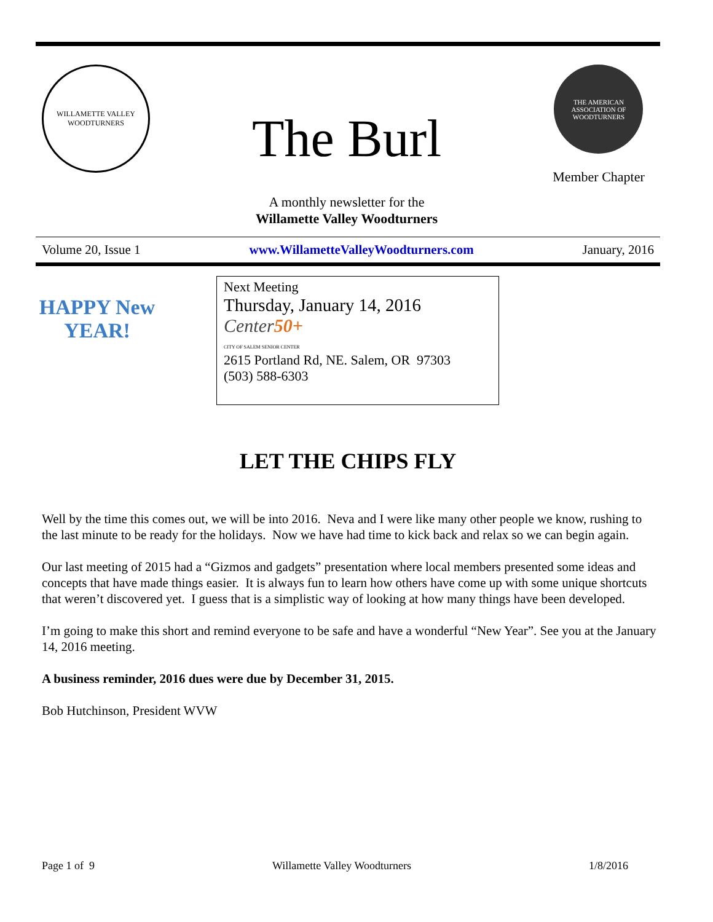WILLAMETTE VALLEY WOODTURNERS
The Burl
A monthly newsletter for the
Willamette Valley Woodturners
THE AMERICAN ASSOCIATION OF WOODTURNERS
Member Chapter
Volume 20, Issue 1 www.WillametteValleyWoodturners.com January, 2016
HAPPY New YEAR!
Next Meeting
Thursday, January 14, 2016
Center50+
CITY OF SALEM SENIOR CENTER
2615 Portland Rd, NE. Salem, OR 97303
(503) 588-6303
LET THE CHIPS FLY
Well by the time this comes out, we will be into 2016. Neva and I were like many other people we know, rushing to the last minute to be ready for the holidays. Now we have had time to kick back and relax so we can begin again.
Our last meeting of 2015 had a “Gizmos and gadgets” presentation where local members presented some ideas and concepts that have made things easier. It is always fun to learn how others have come up with some unique shortcuts that weren’t discovered yet. I guess that is a simplistic way of looking at how many things have been developed.
I’m going to make this short and remind everyone to be safe and have a wonderful “New Year”. See you at the January 14, 2016 meeting.
A business reminder, 2016 dues were due by December 31, 2015.
Bob Hutchinson, President WVW
Page 1 of 9 Willamette Valley Woodturners 1/8/2016